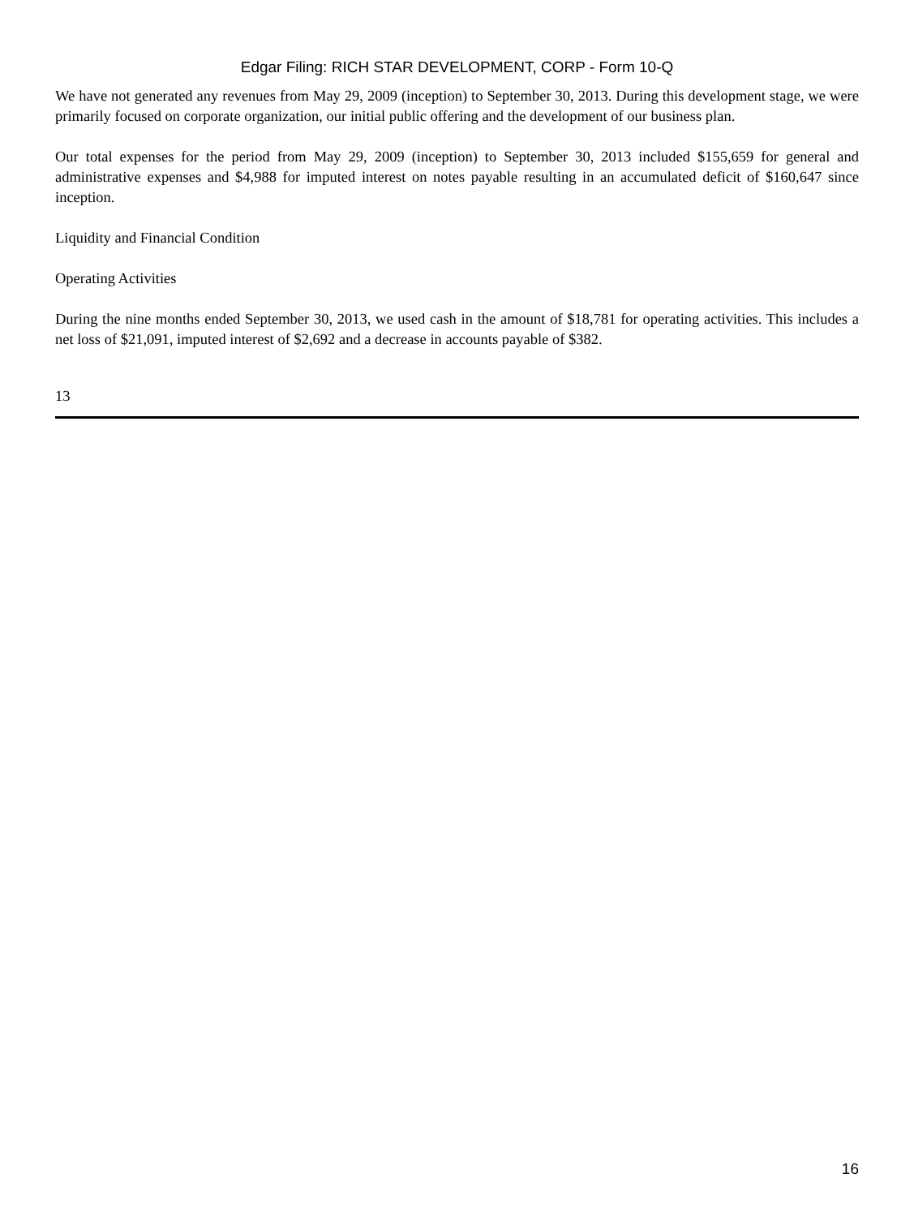Edgar Filing: RICH STAR DEVELOPMENT, CORP - Form 10-Q
We have not generated any revenues from May 29, 2009 (inception) to September 30, 2013. During this development stage, we were primarily focused on corporate organization, our initial public offering and the development of our business plan.
Our total expenses for the period from May 29, 2009 (inception) to September 30, 2013 included $155,659 for general and administrative expenses and $4,988 for imputed interest on notes payable resulting in an accumulated deficit of $160,647 since inception.
Liquidity and Financial Condition
Operating Activities
During the nine months ended September 30, 2013, we used cash in the amount of $18,781 for operating activities. This includes a net loss of $21,091, imputed interest of $2,692 and a decrease in accounts payable of $382.
13
16